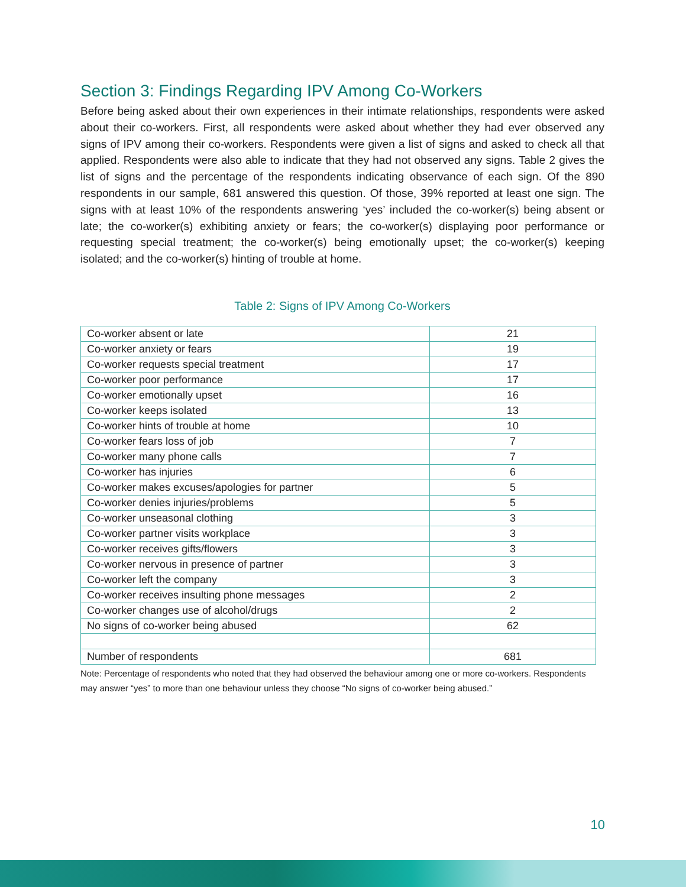Section 3: Findings Regarding IPV Among Co-Workers
Before being asked about their own experiences in their intimate relationships, respondents were asked about their co-workers. First, all respondents were asked about whether they had ever observed any signs of IPV among their co-workers. Respondents were given a list of signs and asked to check all that applied. Respondents were also able to indicate that they had not observed any signs. Table 2 gives the list of signs and the percentage of the respondents indicating observance of each sign. Of the 890 respondents in our sample, 681 answered this question. Of those, 39% reported at least one sign. The signs with at least 10% of the respondents answering ‘yes’ included the co-worker(s) being absent or late; the co-worker(s) exhibiting anxiety or fears; the co-worker(s) displaying poor performance or requesting special treatment; the co-worker(s) being emotionally upset; the co-worker(s) keeping isolated; and the co-worker(s) hinting of trouble at home.
Table 2: Signs of IPV Among Co-Workers
| Co-worker absent or late | 21 |
| Co-worker anxiety or fears | 19 |
| Co-worker requests special treatment | 17 |
| Co-worker poor performance | 17 |
| Co-worker emotionally upset | 16 |
| Co-worker keeps isolated | 13 |
| Co-worker hints of trouble at home | 10 |
| Co-worker fears loss of job | 7 |
| Co-worker many phone calls | 7 |
| Co-worker has injuries | 6 |
| Co-worker makes excuses/apologies for partner | 5 |
| Co-worker denies injuries/problems | 5 |
| Co-worker unseasonal clothing | 3 |
| Co-worker partner visits workplace | 3 |
| Co-worker receives gifts/flowers | 3 |
| Co-worker nervous in presence of partner | 3 |
| Co-worker left the company | 3 |
| Co-worker receives insulting phone messages | 2 |
| Co-worker changes use of alcohol/drugs | 2 |
| No signs of co-worker being abused | 62 |
| Number of respondents | 681 |
Note: Percentage of respondents who noted that they had observed the behaviour among one or more co-workers. Respondents may answer “yes” to more than one behaviour unless they choose “No signs of co-worker being abused.”
10